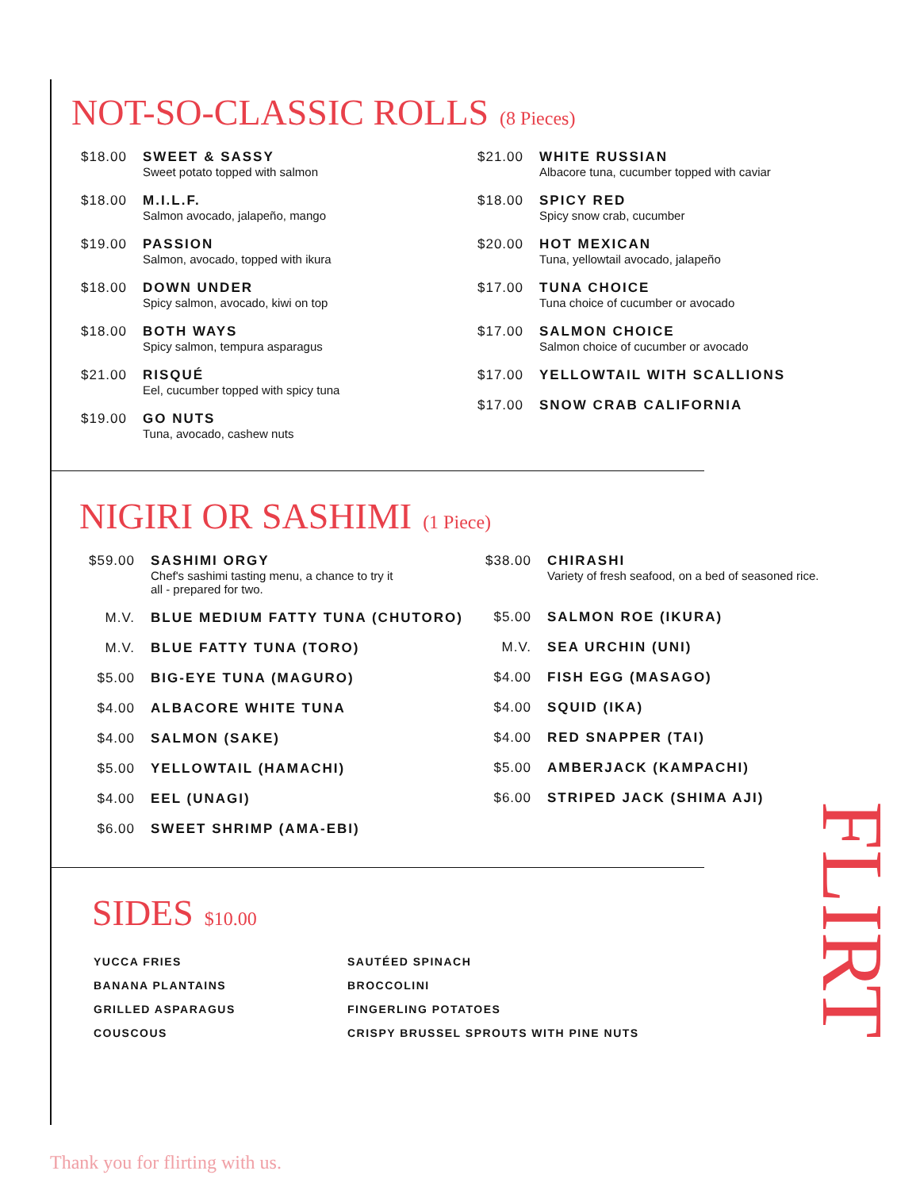NOT-SO-CLASSIC ROLLS (8 Pieces)
$18.00 SWEET & SASSY
Sweet potato topped with salmon
$18.00 M.I.L.F.
Salmon avocado, jalapeño, mango
$19.00 PASSION
Salmon, avocado, topped with ikura
$18.00 DOWN UNDER
Spicy salmon, avocado, kiwi on top
$18.00 BOTH WAYS
Spicy salmon, tempura asparagus
$21.00 RISQUÉ
Eel, cucumber topped with spicy tuna
$19.00 GO NUTS
Tuna, avocado, cashew nuts
$21.00 WHITE RUSSIAN
Albacore tuna, cucumber topped with caviar
$18.00 SPICY RED
Spicy snow crab, cucumber
$20.00 HOT MEXICAN
Tuna, yellowtail avocado, jalapeño
$17.00 TUNA CHOICE
Tuna choice of cucumber or avocado
$17.00 SALMON CHOICE
Salmon choice of cucumber or avocado
$17.00 YELLOWTAIL WITH SCALLIONS
$17.00 SNOW CRAB CALIFORNIA
NIGIRI OR SASHIMI (1 Piece)
$59.00 SASHIMI ORGY
Chef's sashimi tasting menu, a chance to try it
all - prepared for two.
M.V. BLUE MEDIUM FATTY TUNA (CHUTORO)
M.V. BLUE FATTY TUNA (TORO)
$5.00 BIG-EYE TUNA (MAGURO)
$4.00 ALBACORE WHITE TUNA
$4.00 SALMON (SAKE)
$5.00 YELLOWTAIL (HAMACHI)
$4.00 EEL (UNAGI)
$6.00 SWEET SHRIMP (AMA-EBI)
$38.00 CHIRASHI
Variety of fresh seafood, on a bed of seasoned rice.
$5.00 SALMON ROE (IKURA)
M.V. SEA URCHIN (UNI)
$4.00 FISH EGG (MASAGO)
$4.00 SQUID (IKA)
$4.00 RED SNAPPER (TAI)
$5.00 AMBERJACK (KAMPACHI)
$6.00 STRIPED JACK (SHIMA AJI)
SIDES $10.00
YUCCA FRIES
BANANA PLANTAINS
GRILLED ASPARAGUS
COUSCOUS
SAUTÉED SPINACH
BROCCOLINI
FINGERLING POTATOES
CRISPY BRUSSEL SPROUTS WITH PINE NUTS
FLIRT
Thank you for flirting with us.